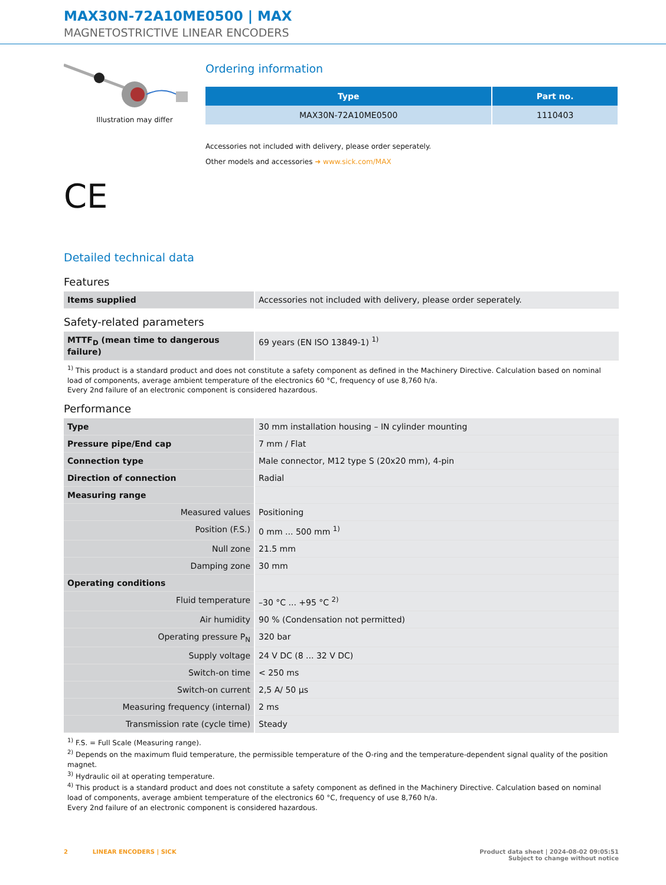MAX30N-72A10ME0500 | MAX
MAGNETOSTRICTIVE LINEAR ENCODERS
Illustration may differ
CE
Ordering information
| Type | Part no. |
| --- | --- |
| MAX30N-72A10ME0500 | 1110403 |
Accessories not included with delivery, please order seperately.
Other models and accessories ➜ www.sick.com/MAX
Detailed technical data
Features
| Items supplied | Accessories not included with delivery, please order seperately. |
Safety-related parameters
| MTTF<sub>D</sub> (mean time to dangerous failure) | 69 years (EN ISO 13849-1) <sup>1)</sup> |
<sup>1)</sup> This product is a standard product and does not constitute a safety component as defined in the Machinery Directive. Calculation based on nominal load of components, average ambient temperature of the electronics 60 °C, frequency of use 8,760 h/a.
Every 2nd failure of an electronic component is considered hazardous.
Performance
| Type | 30 mm installation housing – IN cylinder mounting |
| Pressure pipe/End cap | 7 mm / Flat |
| Connection type | Male connector, M12 type S (20x20 mm), 4-pin |
| Direction of connection | Radial |
| Measuring range | |
| Measured values | Positioning |
| Position (F.S.) | 0 mm ... 500 mm <sup>1)</sup> |
| Null zone | 21.5 mm |
| Damping zone | 30 mm |
| Operating conditions | |
| Fluid temperature | –30 °C ... +95 °C <sup>2)</sup> |
| Air humidity | 90 % (Condensation not permitted) |
| Operating pressure P<sub>N</sub> | 320 bar |
| Supply voltage | 24 V DC (8 ... 32 V DC) |
| Switch-on time | < 250 ms |
| Switch-on current | 2,5 A/ 50 µs |
| Measuring frequency (internal) | 2 ms |
| Transmission rate (cycle time) | Steady |
<sup>1)</sup> F.S. = Full Scale (Measuring range).
<sup>2)</sup> Depends on the maximum fluid temperature, the permissible temperature of the O-ring and the temperature-dependent signal quality of the position magnet.
<sup>3)</sup> Hydraulic oil at operating temperature.
<sup>4)</sup> This product is a standard product and does not constitute a safety component as defined in the Machinery Directive. Calculation based on nominal load of components, average ambient temperature of the electronics 60 °C, frequency of use 8,760 h/a.
Every 2nd failure of an electronic component is considered hazardous.
2 LINEAR ENCODERS | SICK
Product data sheet | 2024-08-02 09:05:51
Subject to change without notice